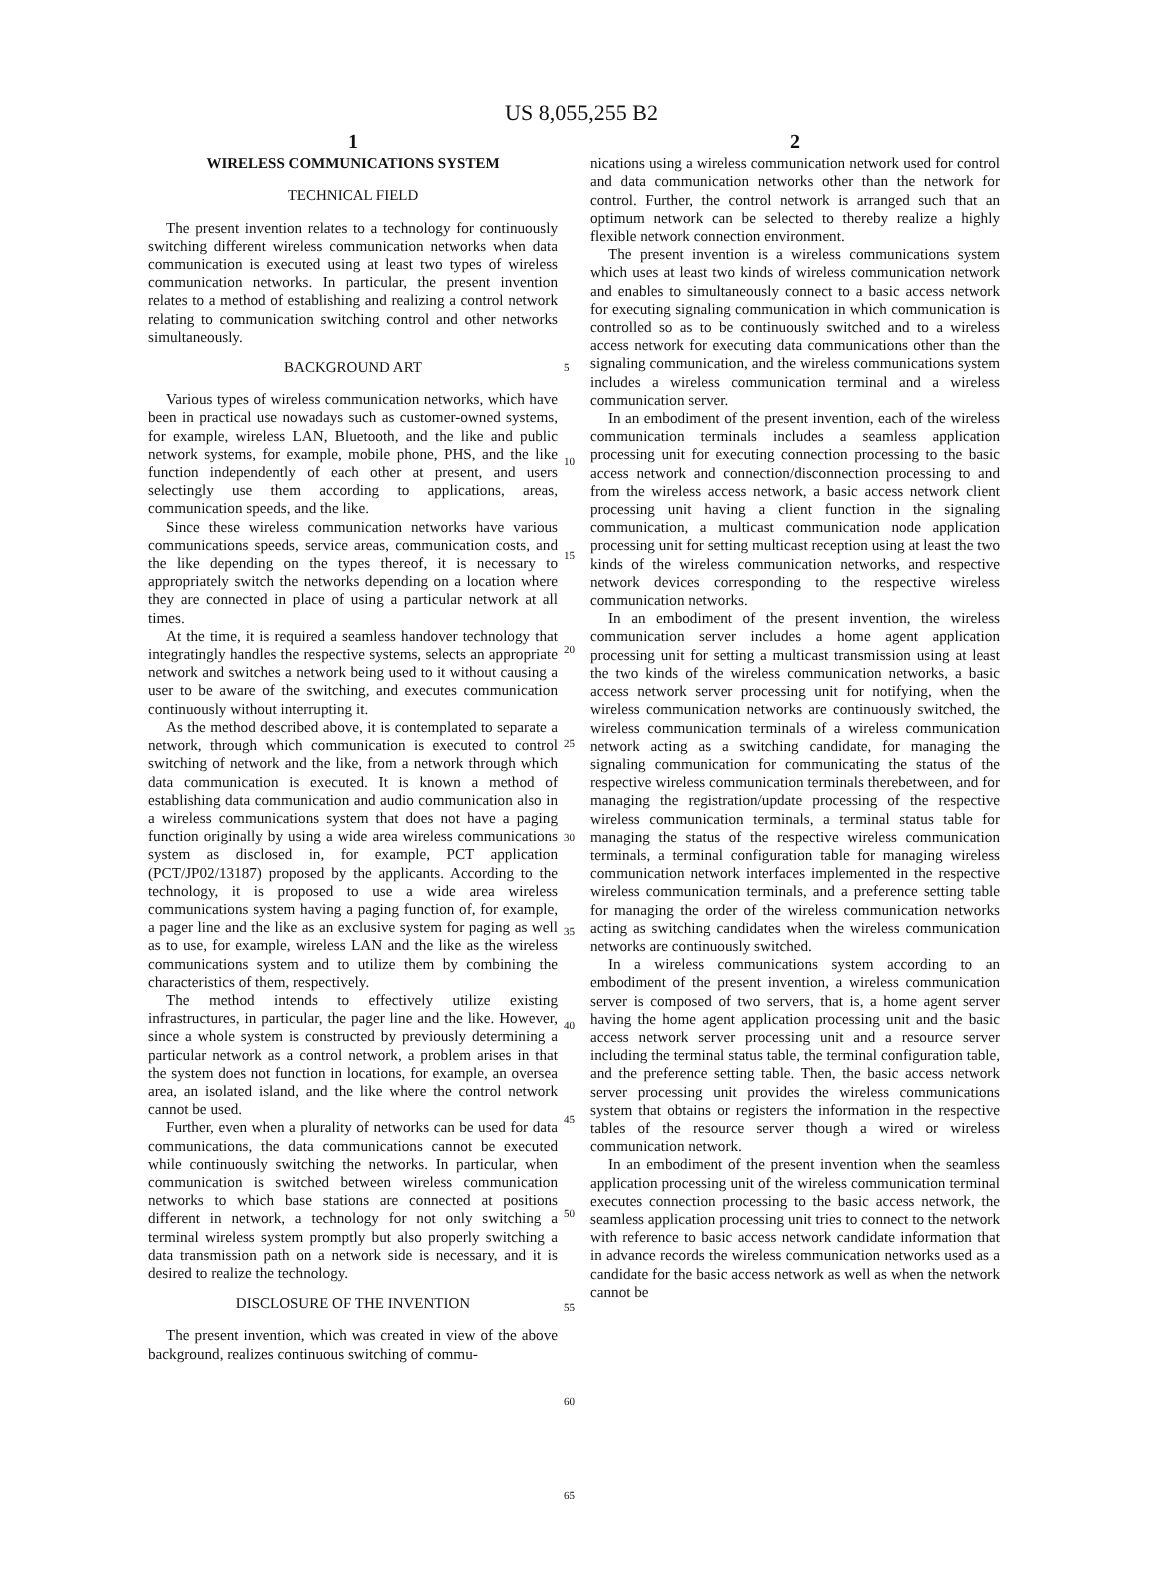US 8,055,255 B2
1
WIRELESS COMMUNICATIONS SYSTEM
TECHNICAL FIELD
The present invention relates to a technology for continuously switching different wireless communication networks when data communication is executed using at least two types of wireless communication networks. In particular, the present invention relates to a method of establishing and realizing a control network relating to communication switching control and other networks simultaneously.
BACKGROUND ART
Various types of wireless communication networks, which have been in practical use nowadays such as customer-owned systems, for example, wireless LAN, Bluetooth, and the like and public network systems, for example, mobile phone, PHS, and the like function independently of each other at present, and users selectingly use them according to applications, areas, communication speeds, and the like.
Since these wireless communication networks have various communications speeds, service areas, communication costs, and the like depending on the types thereof, it is necessary to appropriately switch the networks depending on a location where they are connected in place of using a particular network at all times.
At the time, it is required a seamless handover technology that integratingly handles the respective systems, selects an appropriate network and switches a network being used to it without causing a user to be aware of the switching, and executes communication continuously without interrupting it.
As the method described above, it is contemplated to separate a network, through which communication is executed to control switching of network and the like, from a network through which data communication is executed. It is known a method of establishing data communication and audio communication also in a wireless communications system that does not have a paging function originally by using a wide area wireless communications system as disclosed in, for example, PCT application (PCT/JP02/13187) proposed by the applicants. According to the technology, it is proposed to use a wide area wireless communications system having a paging function of, for example, a pager line and the like as an exclusive system for paging as well as to use, for example, wireless LAN and the like as the wireless communications system and to utilize them by combining the characteristics of them, respectively.
The method intends to effectively utilize existing infrastructures, in particular, the pager line and the like. However, since a whole system is constructed by previously determining a particular network as a control network, a problem arises in that the system does not function in locations, for example, an oversea area, an isolated island, and the like where the control network cannot be used.
Further, even when a plurality of networks can be used for data communications, the data communications cannot be executed while continuously switching the networks. In particular, when communication is switched between wireless communication networks to which base stations are connected at positions different in network, a technology for not only switching a terminal wireless system promptly but also properly switching a data transmission path on a network side is necessary, and it is desired to realize the technology.
DISCLOSURE OF THE INVENTION
The present invention, which was created in view of the above background, realizes continuous switching of commu-
5
10
15
20
25
30
35
40
45
50
55
60
65
2
nications using a wireless communication network used for control and data communication networks other than the network for control. Further, the control network is arranged such that an optimum network can be selected to thereby realize a highly flexible network connection environment.
The present invention is a wireless communications system which uses at least two kinds of wireless communication network and enables to simultaneously connect to a basic access network for executing signaling communication in which communication is controlled so as to be continuously switched and to a wireless access network for executing data communications other than the signaling communication, and the wireless communications system includes a wireless communication terminal and a wireless communication server.
In an embodiment of the present invention, each of the wireless communication terminals includes a seamless application processing unit for executing connection processing to the basic access network and connection/disconnection processing to and from the wireless access network, a basic access network client processing unit having a client function in the signaling communication, a multicast communication node application processing unit for setting multicast reception using at least the two kinds of the wireless communication networks, and respective network devices corresponding to the respective wireless communication networks.
In an embodiment of the present invention, the wireless communication server includes a home agent application processing unit for setting a multicast transmission using at least the two kinds of the wireless communication networks, a basic access network server processing unit for notifying, when the wireless communication networks are continuously switched, the wireless communication terminals of a wireless communication network acting as a switching candidate, for managing the signaling communication for communicating the status of the respective wireless communication terminals therebetween, and for managing the registration/update processing of the respective wireless communication terminals, a terminal status table for managing the status of the respective wireless communication terminals, a terminal configuration table for managing wireless communication network interfaces implemented in the respective wireless communication terminals, and a preference setting table for managing the order of the wireless communication networks acting as switching candidates when the wireless communication networks are continuously switched.
In a wireless communications system according to an embodiment of the present invention, a wireless communication server is composed of two servers, that is, a home agent server having the home agent application processing unit and the basic access network server processing unit and a resource server including the terminal status table, the terminal configuration table, and the preference setting table. Then, the basic access network server processing unit provides the wireless communications system that obtains or registers the information in the respective tables of the resource server though a wired or wireless communication network.
In an embodiment of the present invention when the seamless application processing unit of the wireless communication terminal executes connection processing to the basic access network, the seamless application processing unit tries to connect to the network with reference to basic access network candidate information that in advance records the wireless communication networks used as a candidate for the basic access network as well as when the network cannot be